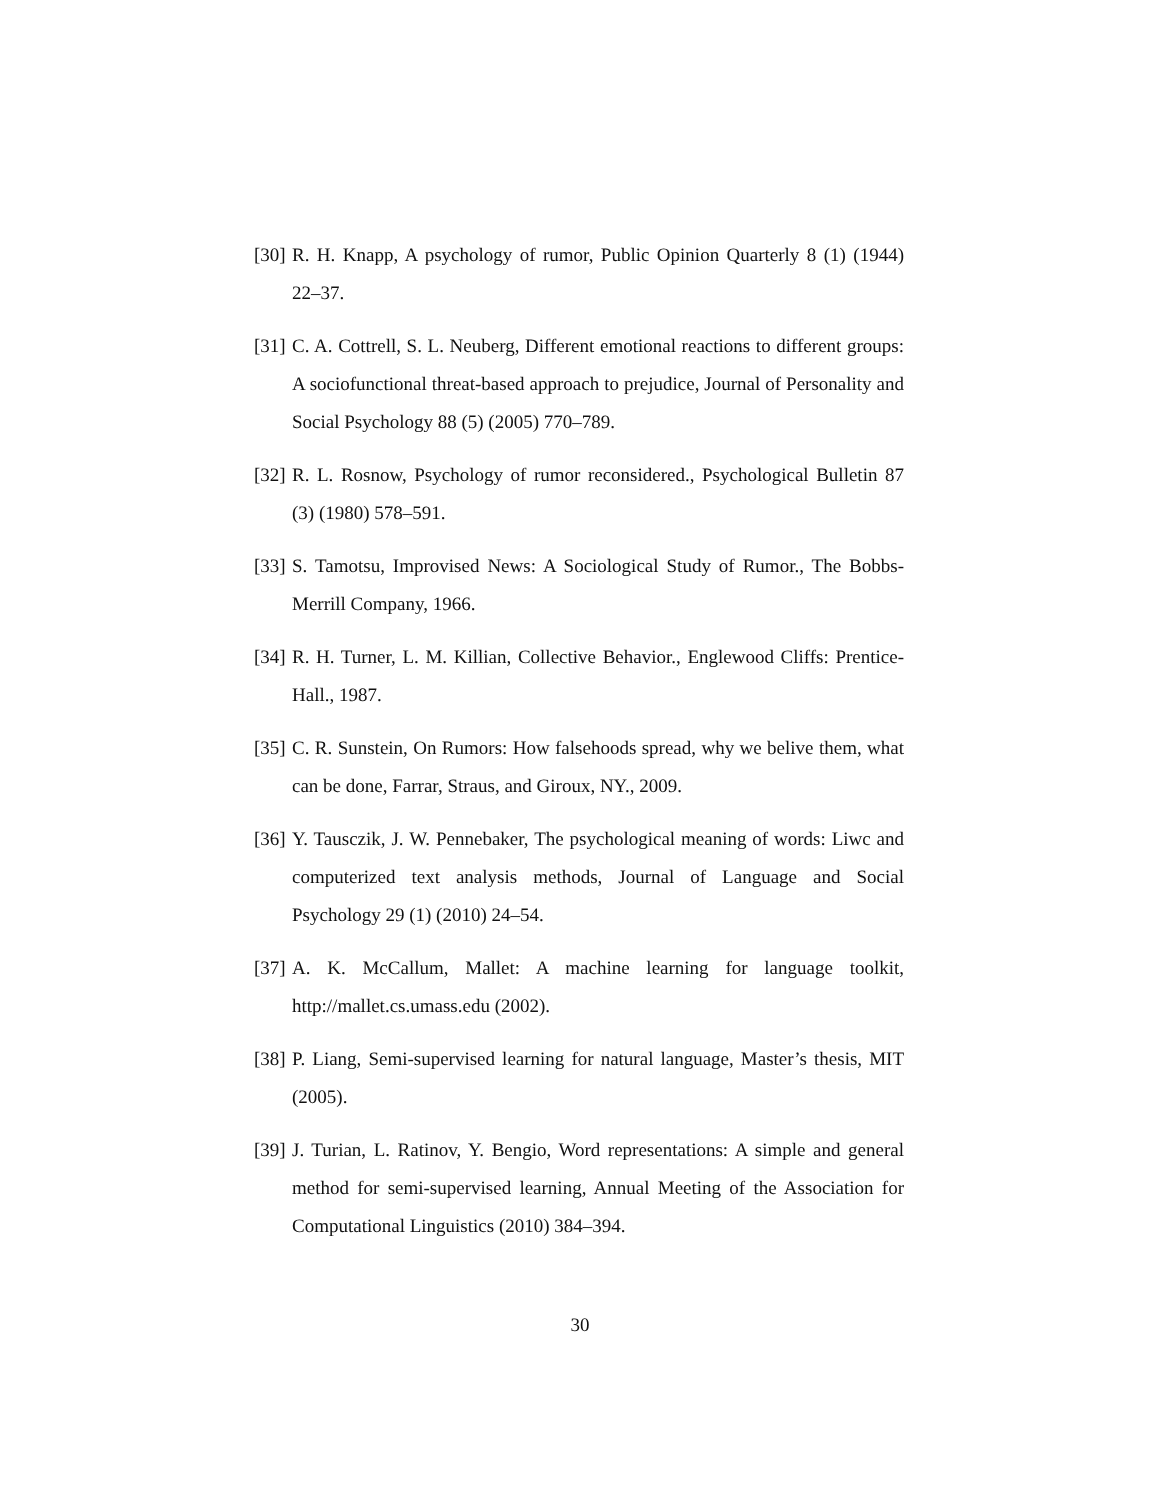[30] R. H. Knapp, A psychology of rumor, Public Opinion Quarterly 8 (1) (1944) 22–37.
[31] C. A. Cottrell, S. L. Neuberg, Different emotional reactions to different groups: A sociofunctional threat-based approach to prejudice, Journal of Personality and Social Psychology 88 (5) (2005) 770–789.
[32] R. L. Rosnow, Psychology of rumor reconsidered., Psychological Bulletin 87 (3) (1980) 578–591.
[33] S. Tamotsu, Improvised News: A Sociological Study of Rumor., The Bobbs-Merrill Company, 1966.
[34] R. H. Turner, L. M. Killian, Collective Behavior., Englewood Cliffs: Prentice-Hall., 1987.
[35] C. R. Sunstein, On Rumors: How falsehoods spread, why we belive them, what can be done, Farrar, Straus, and Giroux, NY., 2009.
[36] Y. Tausczik, J. W. Pennebaker, The psychological meaning of words: Liwc and computerized text analysis methods, Journal of Language and Social Psychology 29 (1) (2010) 24–54.
[37] A. K. McCallum, Mallet: A machine learning for language toolkit, http://mallet.cs.umass.edu (2002).
[38] P. Liang, Semi-supervised learning for natural language, Master’s thesis, MIT (2005).
[39] J. Turian, L. Ratinov, Y. Bengio, Word representations: A simple and general method for semi-supervised learning, Annual Meeting of the Association for Computational Linguistics (2010) 384–394.
30